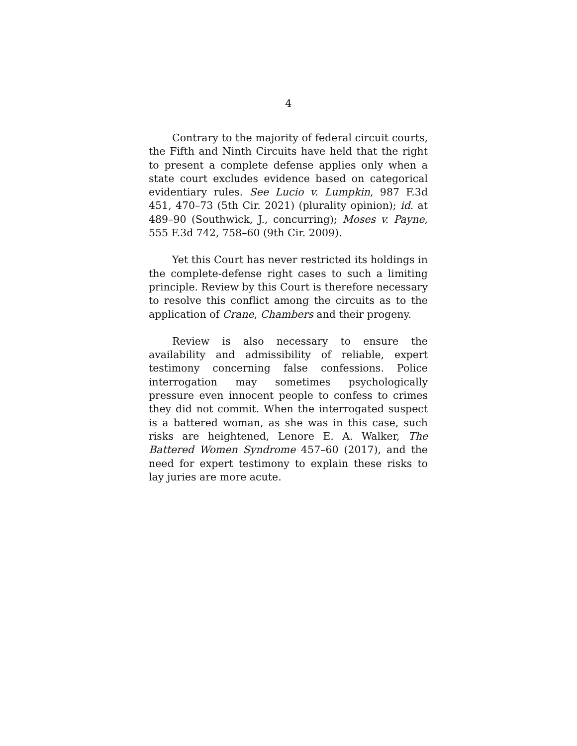4
Contrary to the majority of federal circuit courts, the Fifth and Ninth Circuits have held that the right to present a complete defense applies only when a state court excludes evidence based on categorical evidentiary rules. See Lucio v. Lumpkin, 987 F.3d 451, 470–73 (5th Cir. 2021) (plurality opinion); id. at 489–90 (Southwick, J., concurring); Moses v. Payne, 555 F.3d 742, 758–60 (9th Cir. 2009).
Yet this Court has never restricted its holdings in the complete-defense right cases to such a limiting principle. Review by this Court is therefore necessary to resolve this conflict among the circuits as to the application of Crane, Chambers and their progeny.
Review is also necessary to ensure the availability and admissibility of reliable, expert testimony concerning false confessions. Police interrogation may sometimes psychologically pressure even innocent people to confess to crimes they did not commit. When the interrogated suspect is a battered woman, as she was in this case, such risks are heightened, Lenore E. A. Walker, The Battered Women Syndrome 457–60 (2017), and the need for expert testimony to explain these risks to lay juries are more acute.